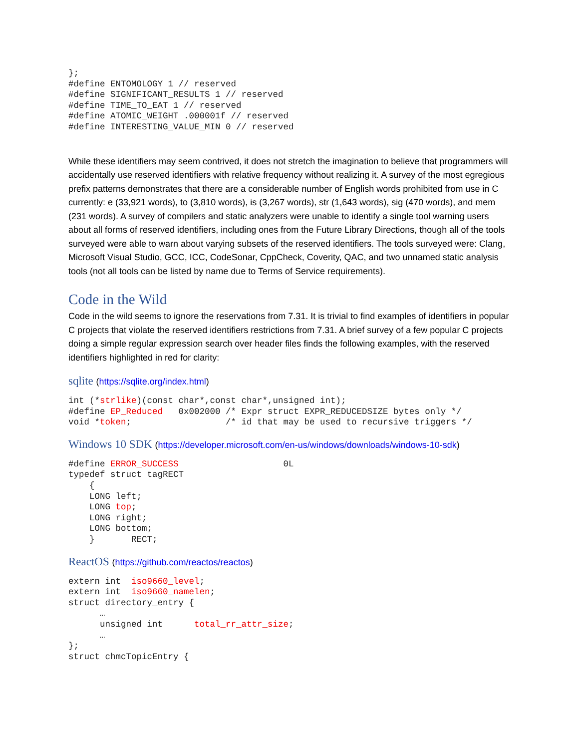};
#define ENTOMOLOGY 1 // reserved
#define SIGNIFICANT_RESULTS 1 // reserved
#define TIME_TO_EAT 1 // reserved
#define ATOMIC_WEIGHT .000001f // reserved
#define INTERESTING_VALUE_MIN 0 // reserved
While these identifiers may seem contrived, it does not stretch the imagination to believe that programmers will accidentally use reserved identifiers with relative frequency without realizing it. A survey of the most egregious prefix patterns demonstrates that there are a considerable number of English words prohibited from use in C currently: e (33,921 words), to (3,810 words), is (3,267 words), str (1,643 words), sig (470 words), and mem (231 words). A survey of compilers and static analyzers were unable to identify a single tool warning users about all forms of reserved identifiers, including ones from the Future Library Directions, though all of the tools surveyed were able to warn about varying subsets of the reserved identifiers. The tools surveyed were: Clang, Microsoft Visual Studio, GCC, ICC, CodeSonar, CppCheck, Coverity, QAC, and two unnamed static analysis tools (not all tools can be listed by name due to Terms of Service requirements).
Code in the Wild
Code in the wild seems to ignore the reservations from 7.31. It is trivial to find examples of identifiers in popular C projects that violate the reserved identifiers restrictions from 7.31. A brief survey of a few popular C projects doing a simple regular expression search over header files finds the following examples, with the reserved identifiers highlighted in red for clarity:
sqlite (https://sqlite.org/index.html)
int (*strlike)(const char*,const char*,unsigned int);
#define EP_Reduced   0x002000 /* Expr struct EXPR_REDUCEDSIZE bytes only */
void *token;                  /* id that may be used to recursive triggers */
Windows 10 SDK (https://developer.microsoft.com/en-us/windows/downloads/windows-10-sdk)
#define ERROR_SUCCESS                    0L
typedef struct tagRECT
    {
    LONG left;
    LONG top;
    LONG right;
    LONG bottom;
    }       RECT;
ReactOS (https://github.com/reactos/reactos)
extern int  iso9660_level;
extern int  iso9660_namelen;
struct directory_entry {
      …
      unsigned int      total_rr_attr_size;
      …
};
struct chmcTopicEntry {